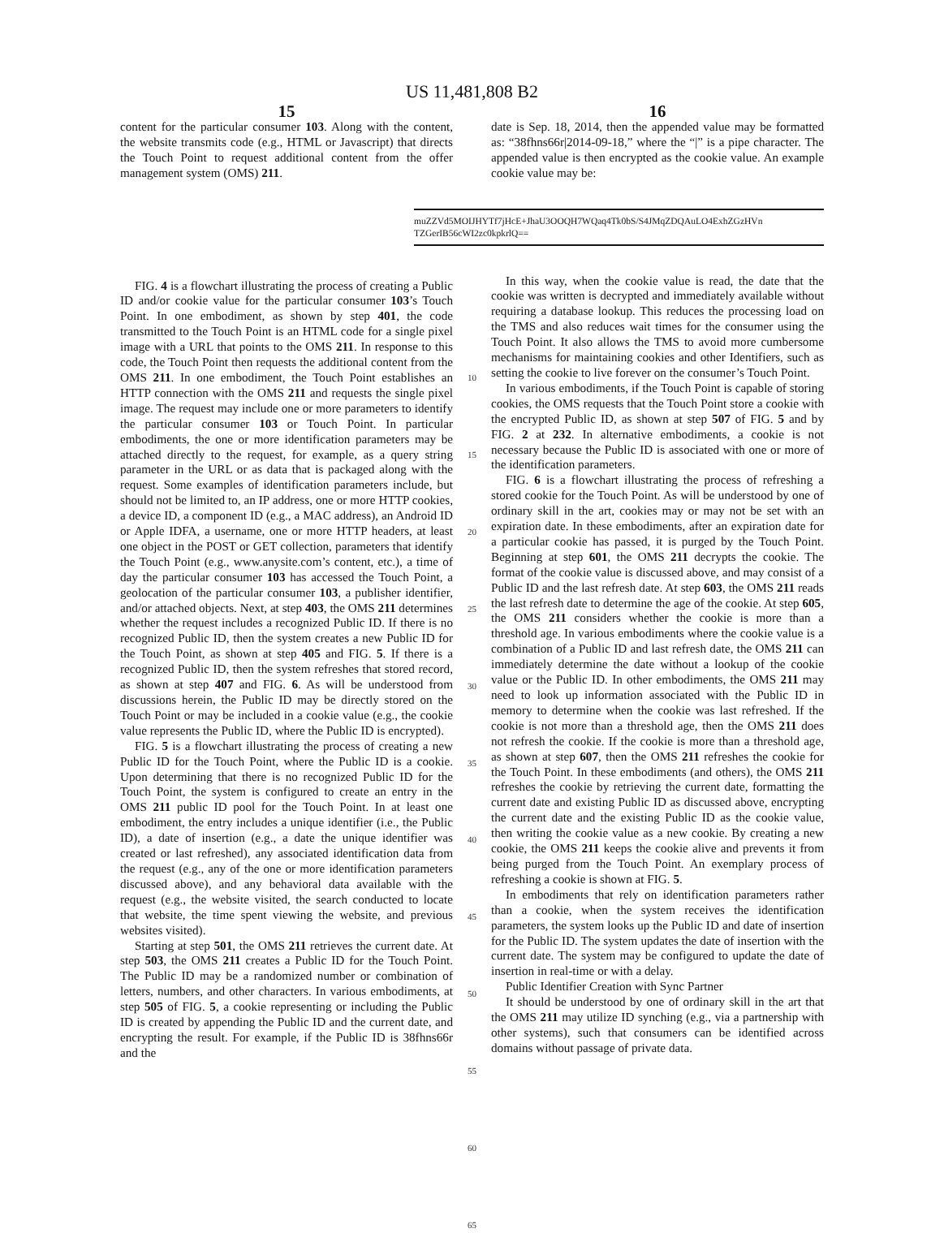US 11,481,808 B2
15
content for the particular consumer 103. Along with the content, the website transmits code (e.g., HTML or Javascript) that directs the Touch Point to request additional content from the offer management system (OMS) 211.
FIG. 4 is a flowchart illustrating the process of creating a Public ID and/or cookie value for the particular consumer 103’s Touch Point. In one embodiment, as shown by step 401, the code transmitted to the Touch Point is an HTML code for a single pixel image with a URL that points to the OMS 211. In response to this code, the Touch Point then requests the additional content from the OMS 211. In one embodiment, the Touch Point establishes an HTTP connection with the OMS 211 and requests the single pixel image. The request may include one or more parameters to identify the particular consumer 103 or Touch Point. In particular embodiments, the one or more identification parameters may be attached directly to the request, for example, as a query string parameter in the URL or as data that is packaged along with the request. Some examples of identification parameters include, but should not be limited to, an IP address, one or more HTTP cookies, a device ID, a component ID (e.g., a MAC address), an Android ID or Apple IDFA, a username, one or more HTTP headers, at least one object in the POST or GET collection, parameters that identify the Touch Point (e.g., www.anysite.com’s content, etc.), a time of day the particular consumer 103 has accessed the Touch Point, a geolocation of the particular consumer 103, a publisher identifier, and/or attached objects. Next, at step 403, the OMS 211 determines whether the request includes a recognized Public ID. If there is no recognized Public ID, then the system creates a new Public ID for the Touch Point, as shown at step 405 and FIG. 5. If there is a recognized Public ID, then the system refreshes that stored record, as shown at step 407 and FIG. 6. As will be understood from discussions herein, the Public ID may be directly stored on the Touch Point or may be included in a cookie value (e.g., the cookie value represents the Public ID, where the Public ID is encrypted).
FIG. 5 is a flowchart illustrating the process of creating a new Public ID for the Touch Point, where the Public ID is a cookie. Upon determining that there is no recognized Public ID for the Touch Point, the system is configured to create an entry in the OMS 211 public ID pool for the Touch Point. In at least one embodiment, the entry includes a unique identifier (i.e., the Public ID), a date of insertion (e.g., a date the unique identifier was created or last refreshed), any associated identification data from the request (e.g., any of the one or more identification parameters discussed above), and any behavioral data available with the request (e.g., the website visited, the search conducted to locate that website, the time spent viewing the website, and previous websites visited).
Starting at step 501, the OMS 211 retrieves the current date. At step 503, the OMS 211 creates a Public ID for the Touch Point. The Public ID may be a randomized number or combination of letters, numbers, and other characters. In various embodiments, at step 505 of FIG. 5, a cookie representing or including the Public ID is created by appending the Public ID and the current date, and encrypting the result. For example, if the Public ID is 38fhns66r and the
10
15
20
25
30
35
40
45
50
55
60
65
16
date is Sep. 18, 2014, then the appended value may be formatted as: “38fhns66r|2014-09-18,” where the “|” is a pipe character. The appended value is then encrypted as the cookie value. An example cookie value may be:
muZZVd5MOIJHYTf7jHcE+JhaU3OOQH7WQaq4Tk0bS/S4JMqZDQAuLO4ExhZGzHVn TZGerIB56cWI2zc0kpkrlQ==
In this way, when the cookie value is read, the date that the cookie was written is decrypted and immediately available without requiring a database lookup. This reduces the processing load on the TMS and also reduces wait times for the consumer using the Touch Point. It also allows the TMS to avoid more cumbersome mechanisms for maintaining cookies and other Identifiers, such as setting the cookie to live forever on the consumer’s Touch Point.
In various embodiments, if the Touch Point is capable of storing cookies, the OMS requests that the Touch Point store a cookie with the encrypted Public ID, as shown at step 507 of FIG. 5 and by FIG. 2 at 232. In alternative embodiments, a cookie is not necessary because the Public ID is associated with one or more of the identification parameters.
FIG. 6 is a flowchart illustrating the process of refreshing a stored cookie for the Touch Point. As will be understood by one of ordinary skill in the art, cookies may or may not be set with an expiration date. In these embodiments, after an expiration date for a particular cookie has passed, it is purged by the Touch Point. Beginning at step 601, the OMS 211 decrypts the cookie. The format of the cookie value is discussed above, and may consist of a Public ID and the last refresh date. At step 603, the OMS 211 reads the last refresh date to determine the age of the cookie. At step 605, the OMS 211 considers whether the cookie is more than a threshold age. In various embodiments where the cookie value is a combination of a Public ID and last refresh date, the OMS 211 can immediately determine the date without a lookup of the cookie value or the Public ID. In other embodiments, the OMS 211 may need to look up information associated with the Public ID in memory to determine when the cookie was last refreshed. If the cookie is not more than a threshold age, then the OMS 211 does not refresh the cookie. If the cookie is more than a threshold age, as shown at step 607, then the OMS 211 refreshes the cookie for the Touch Point. In these embodiments (and others), the OMS 211 refreshes the cookie by retrieving the current date, formatting the current date and existing Public ID as discussed above, encrypting the current date and the existing Public ID as the cookie value, then writing the cookie value as a new cookie. By creating a new cookie, the OMS 211 keeps the cookie alive and prevents it from being purged from the Touch Point. An exemplary process of refreshing a cookie is shown at FIG. 5.
In embodiments that rely on identification parameters rather than a cookie, when the system receives the identification parameters, the system looks up the Public ID and date of insertion for the Public ID. The system updates the date of insertion with the current date. The system may be configured to update the date of insertion in real-time or with a delay.
Public Identifier Creation with Sync Partner
It should be understood by one of ordinary skill in the art that the OMS 211 may utilize ID synching (e.g., via a partnership with other systems), such that consumers can be identified across domains without passage of private data.